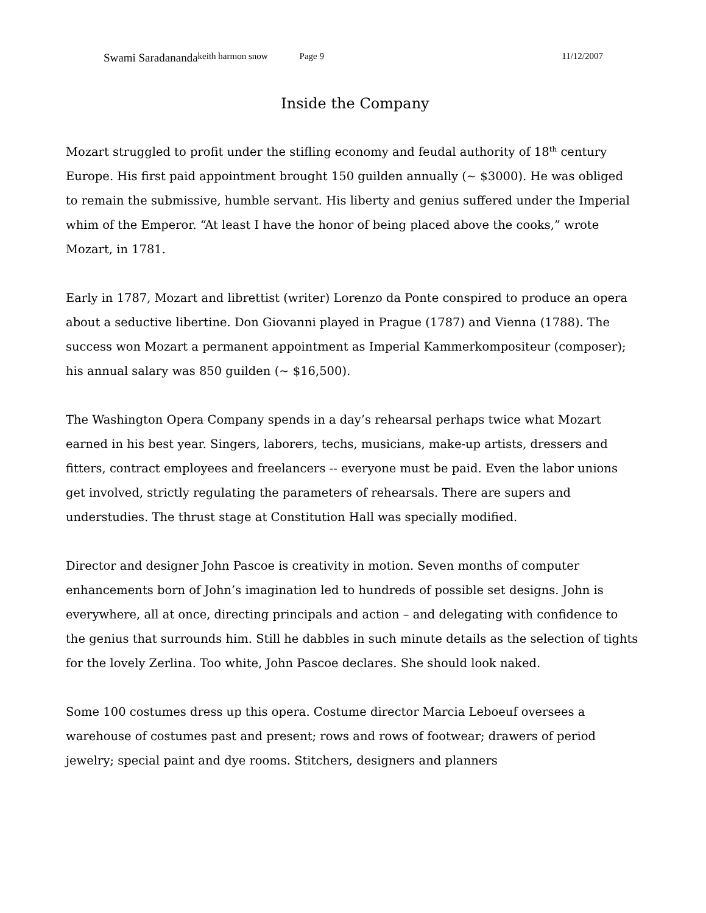Swami Saradananda keith harmon snow Page 9 11/12/2007
Inside the Company
Mozart struggled to profit under the stifling economy and feudal authority of 18<sup>th</sup> century Europe. His first paid appointment brought 150 guilden annually (~ $3000). He was obliged to remain the submissive, humble servant. His liberty and genius suffered under the Imperial whim of the Emperor. “At least I have the honor of being placed above the cooks,” wrote Mozart, in 1781.
Early in 1787, Mozart and librettist (writer) Lorenzo da Ponte conspired to produce an opera about a seductive libertine. Don Giovanni played in Prague (1787) and Vienna (1788). The success won Mozart a permanent appointment as Imperial Kammerkompositeur (composer); his annual salary was 850 guilden (~ $16,500).
The Washington Opera Company spends in a day’s rehearsal perhaps twice what Mozart earned in his best year. Singers, laborers, techs, musicians, make-up artists, dressers and fitters, contract employees and freelancers -- everyone must be paid. Even the labor unions get involved, strictly regulating the parameters of rehearsals. There are supers and understudies. The thrust stage at Constitution Hall was specially modified.
Director and designer John Pascoe is creativity in motion. Seven months of computer enhancements born of John’s imagination led to hundreds of possible set designs. John is everywhere, all at once, directing principals and action – and delegating with confidence to the genius that surrounds him. Still he dabbles in such minute details as the selection of tights for the lovely Zerlina. Too white, John Pascoe declares. She should look naked.
Some 100 costumes dress up this opera. Costume director Marcia Leboeuf oversees a warehouse of costumes past and present; rows and rows of footwear; drawers of period jewelry; special paint and dye rooms. Stitchers, designers and planners